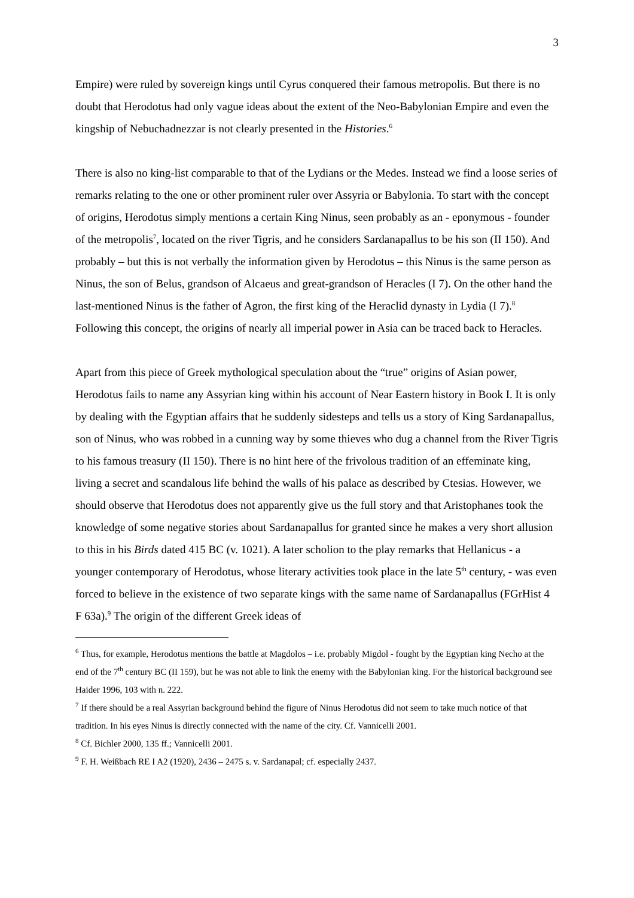3
Empire) were ruled by sovereign kings until Cyrus conquered their famous metropolis. But there is no doubt that Herodotus had only vague ideas about the extent of the Neo-Babylonian Empire and even the kingship of Nebuchadnezzar is not clearly presented in the Histories.<sup>6</sup>
There is also no king-list comparable to that of the Lydians or the Medes. Instead we find a loose series of remarks relating to the one or other prominent ruler over Assyria or Babylonia. To start with the concept of origins, Herodotus simply mentions a certain King Ninus, seen probably as an - eponymous - founder of the metropolis<sup>7</sup>, located on the river Tigris, and he considers Sardanapallus to be his son (II 150). And probably – but this is not verbally the information given by Herodotus – this Ninus is the same person as Ninus, the son of Belus, grandson of Alcaeus and great-grandson of Heracles (I 7). On the other hand the last-mentioned Ninus is the father of Agron, the first king of the Heraclid dynasty in Lydia (I 7).<sup>8</sup> Following this concept, the origins of nearly all imperial power in Asia can be traced back to Heracles.
Apart from this piece of Greek mythological speculation about the “true” origins of Asian power, Herodotus fails to name any Assyrian king within his account of Near Eastern history in Book I. It is only by dealing with the Egyptian affairs that he suddenly sidesteps and tells us a story of King Sardanapallus, son of Ninus, who was robbed in a cunning way by some thieves who dug a channel from the River Tigris to his famous treasury (II 150). There is no hint here of the frivolous tradition of an effeminate king, living a secret and scandalous life behind the walls of his palace as described by Ctesias. However, we should observe that Herodotus does not apparently give us the full story and that Aristophanes took the knowledge of some negative stories about Sardanapallus for granted since he makes a very short allusion to this in his Birds dated 415 BC (v. 1021). A later scholion to the play remarks that Hellanicus - a younger contemporary of Herodotus, whose literary activities took place in the late 5<sup>th</sup> century, - was even forced to believe in the existence of two separate kings with the same name of Sardanapallus (FGrHist 4 F 63a).<sup>9</sup> The origin of the different Greek ideas of
<sup>6</sup> Thus, for example, Herodotus mentions the battle at Magdolos – i.e. probably Migdol - fought by the Egyptian king Necho at the end of the 7<sup>th</sup> century BC (II 159), but he was not able to link the enemy with the Babylonian king. For the historical background see Haider 1996, 103 with n. 222.
<sup>7</sup> If there should be a real Assyrian background behind the figure of Ninus Herodotus did not seem to take much notice of that tradition. In his eyes Ninus is directly connected with the name of the city. Cf. Vannicelli 2001.
<sup>8</sup> Cf. Bichler 2000, 135 ff.; Vannicelli 2001.
<sup>9</sup> F. H. Weißbach RE I A2 (1920), 2436 – 2475 s. v. Sardanapal; cf. especially 2437.